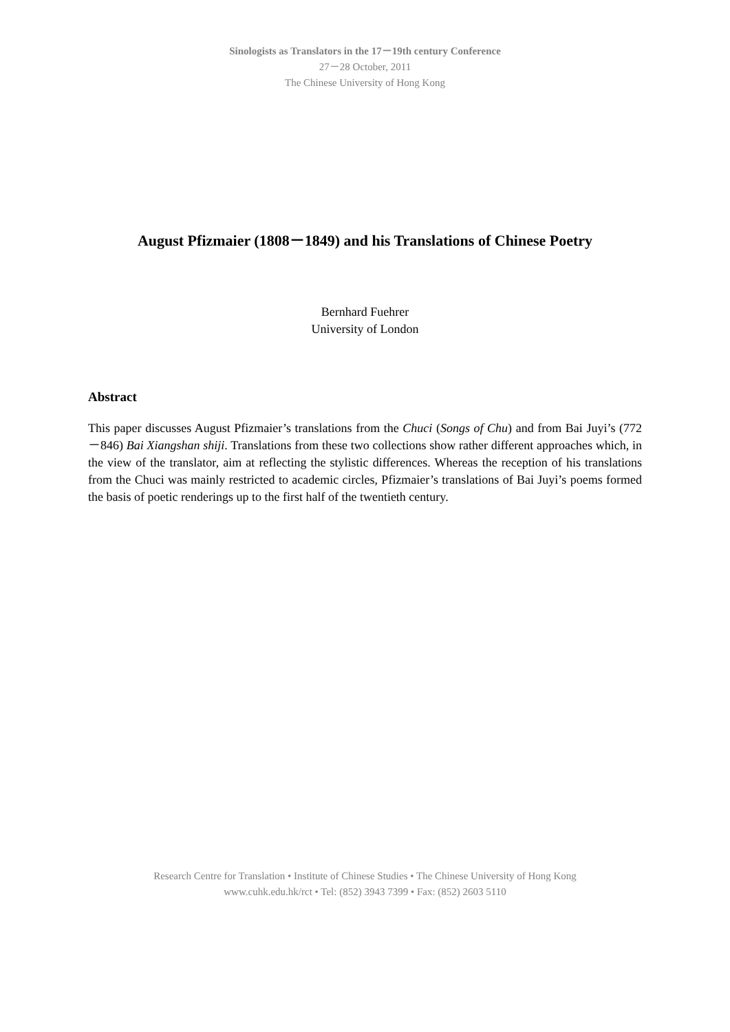Sinologists as Translators in the 17－19th century Conference
27－28 October, 2011
The Chinese University of Hong Kong
August Pfizmaier (1808－1849) and his Translations of Chinese Poetry
Bernhard Fuehrer
University of London
Abstract
This paper discusses August Pfizmaier’s translations from the Chuci (Songs of Chu) and from Bai Juyi’s (772－846) Bai Xiangshan shiji. Translations from these two collections show rather different approaches which, in the view of the translator, aim at reflecting the stylistic differences. Whereas the reception of his translations from the Chuci was mainly restricted to academic circles, Pfizmaier’s translations of Bai Juyi’s poems formed the basis of poetic renderings up to the first half of the twentieth century.
Research Centre for Translation • Institute of Chinese Studies • The Chinese University of Hong Kong
www.cuhk.edu.hk/rct • Tel: (852) 3943 7399 • Fax: (852) 2603 5110